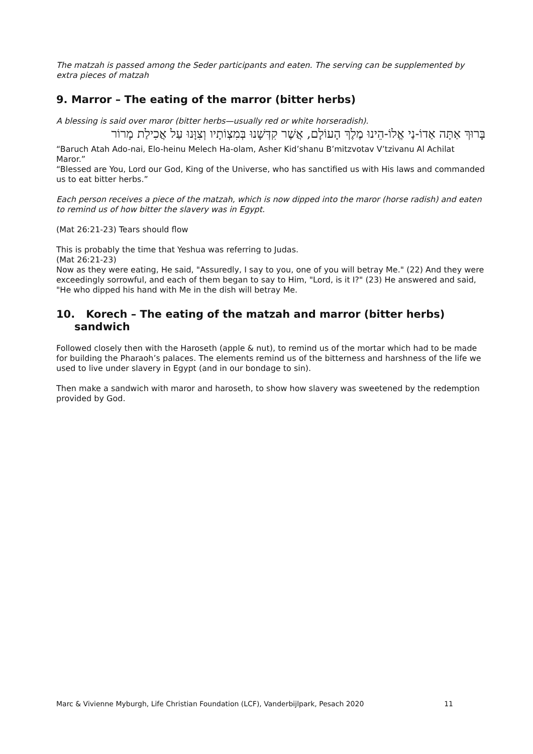The matzah is passed among the Seder participants and eaten. The serving can be supplemented by extra pieces of matzah
9. Marror – The eating of the marror (bitter herbs)
A blessing is said over maror (bitter herbs—usually red or white horseradish).
בָּרוּךְ אַתָּה אַדוֹ-נַי אֱלוֹ-הֵינוּ מֶלֶךְ הָעוֹלָם, אֲשֶׁר קִדְּשָׁנוּ בְּמִצְוֹתָיו וְצִוָּנוּ עַל אֲכִילַת מָרוֹר
“Baruch Atah Ado-nai, Elo-heinu Melech Ha-olam, Asher Kid’shanu B’mitzvotav V’tzivanu Al Achilat Maror.”
“Blessed are You, Lord our God, King of the Universe, who has sanctified us with His laws and commanded us to eat bitter herbs.”
Each person receives a piece of the matzah, which is now dipped into the maror (horse radish) and eaten to remind us of how bitter the slavery was in Egypt.
(Mat 26:21-23) Tears should flow
This is probably the time that Yeshua was referring to Judas.
(Mat 26:21-23)
Now as they were eating, He said, "Assuredly, I say to you, one of you will betray Me." (22) And they were exceedingly sorrowful, and each of them began to say to Him, "Lord, is it I?" (23) He answered and said, "He who dipped his hand with Me in the dish will betray Me.
10. Korech – The eating of the matzah and marror (bitter herbs) sandwich
Followed closely then with the Haroseth (apple & nut), to remind us of the mortar which had to be made for building the Pharaoh’s palaces. The elements remind us of the bitterness and harshness of the life we used to live under slavery in Egypt (and in our bondage to sin).
Then make a sandwich with maror and haroseth, to show how slavery was sweetened by the redemption provided by God.
Marc & Vivienne Myburgh, Life Christian Foundation (LCF), Vanderbijlpark, Pesach 2020 11